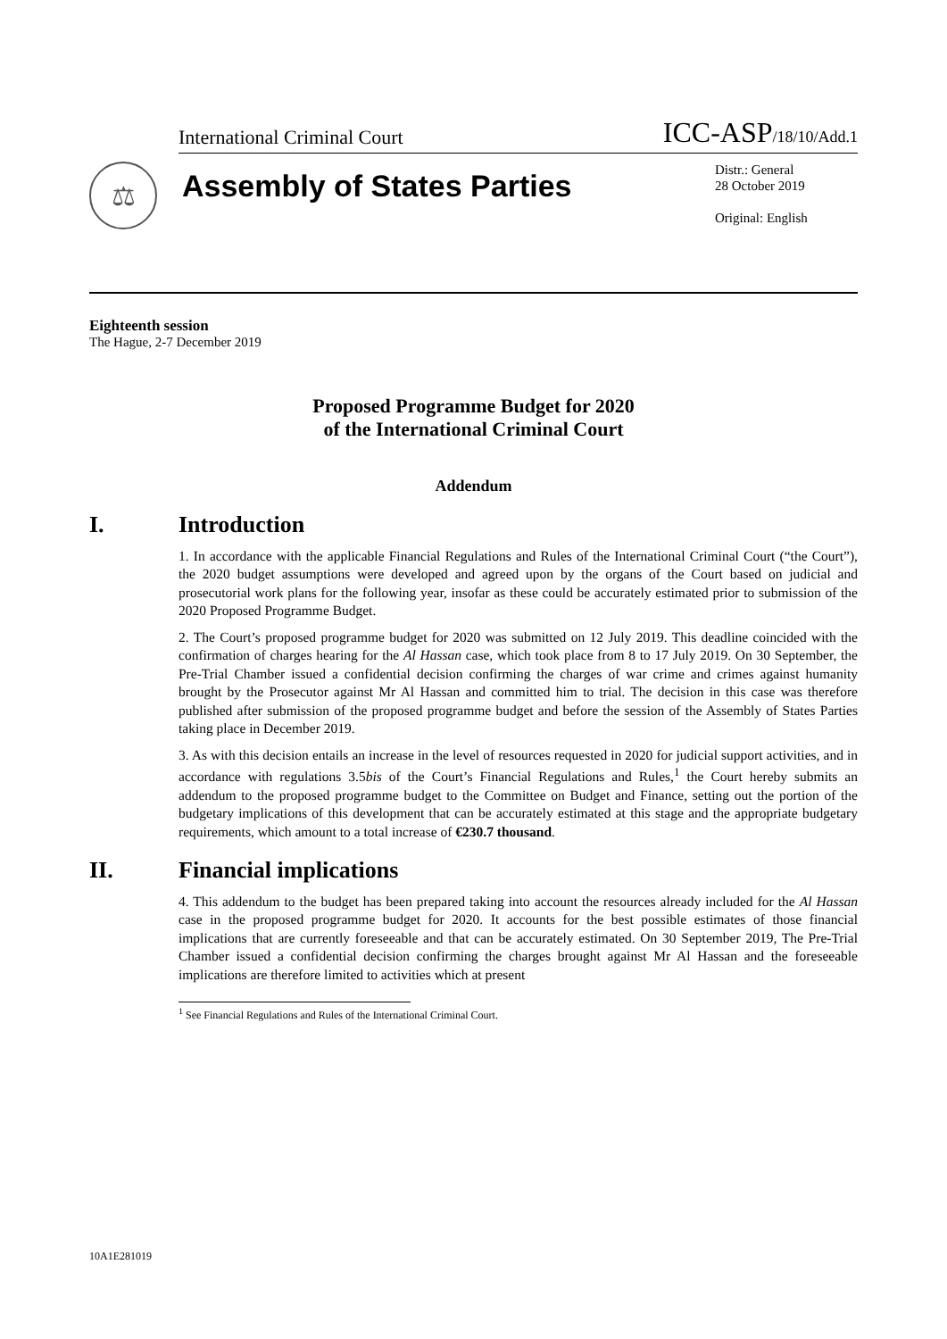International Criminal Court ICC-ASP/18/10/Add.1
⚖
Assembly of States Parties
Distr.: General
28 October 2019
Original: English
Eighteenth session
The Hague, 2-7 December 2019
Proposed Programme Budget for 2020
of the International Criminal Court
Addendum
I. Introduction
1. In accordance with the applicable Financial Regulations and Rules of the International Criminal Court (“the Court”), the 2020 budget assumptions were developed and agreed upon by the organs of the Court based on judicial and prosecutorial work plans for the following year, insofar as these could be accurately estimated prior to submission of the 2020 Proposed Programme Budget.
2. The Court’s proposed programme budget for 2020 was submitted on 12 July 2019. This deadline coincided with the confirmation of charges hearing for the Al Hassan case, which took place from 8 to 17 July 2019. On 30 September, the Pre-Trial Chamber issued a confidential decision confirming the charges of war crime and crimes against humanity brought by the Prosecutor against Mr Al Hassan and committed him to trial. The decision in this case was therefore published after submission of the proposed programme budget and before the session of the Assembly of States Parties taking place in December 2019.
3. As with this decision entails an increase in the level of resources requested in 2020 for judicial support activities, and in accordance with regulations 3.5bis of the Court’s Financial Regulations and Rules,<sup>1</sup> the Court hereby submits an addendum to the proposed programme budget to the Committee on Budget and Finance, setting out the portion of the budgetary implications of this development that can be accurately estimated at this stage and the appropriate budgetary requirements, which amount to a total increase of €230.7 thousand.
II. Financial implications
4. This addendum to the budget has been prepared taking into account the resources already included for the Al Hassan case in the proposed programme budget for 2020. It accounts for the best possible estimates of those financial implications that are currently foreseeable and that can be accurately estimated. On 30 September 2019, The Pre-Trial Chamber issued a confidential decision confirming the charges brought against Mr Al Hassan and the foreseeable implications are therefore limited to activities which at present
<sup>1</sup> See Financial Regulations and Rules of the International Criminal Court.
10A1E281019